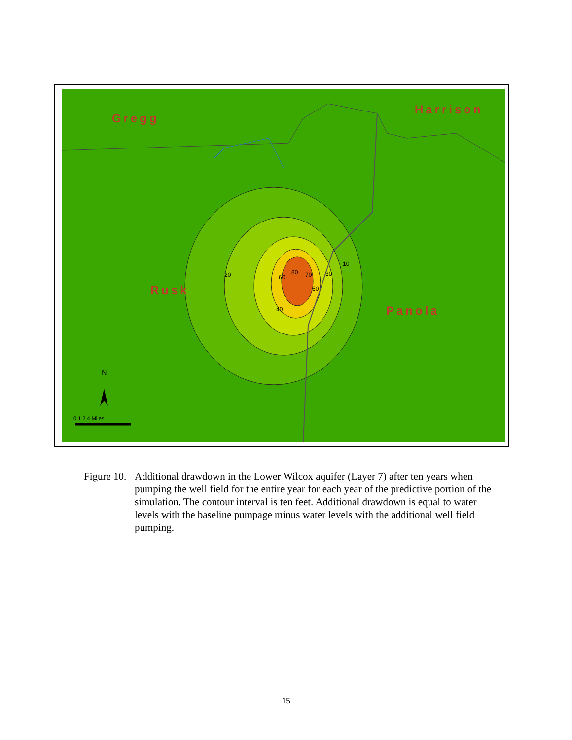Gregg
Harrison
Rusk
Panola
N
0 1 2 4 Miles
20
40
60
80 70
50
30
10
Figure 10.
Additional drawdown in the Lower Wilcox aquifer (Layer 7) after ten years when pumping the well field for the entire year for each year of the predictive portion of the simulation. The contour interval is ten feet. Additional drawdown is equal to water levels with the baseline pumpage minus water levels with the additional well field pumping.
15